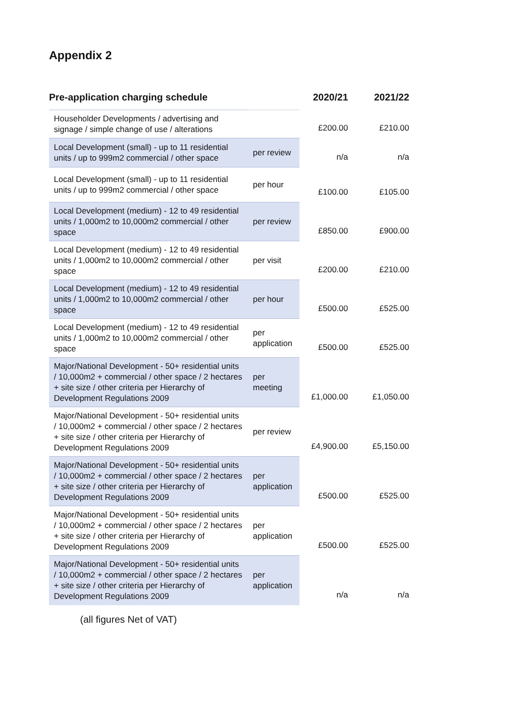Appendix 2
| Pre-application charging schedule | | 2020/21 | 2021/22 |
| --- | --- | --- | --- |
| Householder Developments / advertising and signage / simple change of use / alterations | | £200.00 | £210.00 |
| Local Development (small) - up to 11 residential units / up to 999m2 commercial / other space | per review | n/a | n/a |
| Local Development (small) - up to 11 residential units / up to 999m2 commercial / other space | per hour | £100.00 | £105.00 |
| Local Development (medium) - 12 to 49 residential units / 1,000m2 to 10,000m2 commercial / other space | per review | £850.00 | £900.00 |
| Local Development (medium) - 12 to 49 residential units / 1,000m2 to 10,000m2 commercial / other space | per visit | £200.00 | £210.00 |
| Local Development (medium) - 12 to 49 residential units / 1,000m2 to 10,000m2 commercial / other space | per hour | £500.00 | £525.00 |
| Local Development (medium) - 12 to 49 residential units / 1,000m2 to 10,000m2 commercial / other space | per application | £500.00 | £525.00 |
| Major/National Development - 50+ residential units / 10,000m2 + commercial / other space / 2 hectares + site size / other criteria per Hierarchy of Development Regulations 2009 | per meeting | £1,000.00 | £1,050.00 |
| Major/National Development - 50+ residential units / 10,000m2 + commercial / other space / 2 hectares + site size / other criteria per Hierarchy of Development Regulations 2009 | per review | £4,900.00 | £5,150.00 |
| Major/National Development - 50+ residential units / 10,000m2 + commercial / other space / 2 hectares + site size / other criteria per Hierarchy of Development Regulations 2009 | per application | £500.00 | £525.00 |
| Major/National Development - 50+ residential units / 10,000m2 + commercial / other space / 2 hectares + site size / other criteria per Hierarchy of Development Regulations 2009 | per application | £500.00 | £525.00 |
| Major/National Development - 50+ residential units / 10,000m2 + commercial / other space / 2 hectares + site size / other criteria per Hierarchy of Development Regulations 2009 | per application | n/a | n/a |
(all figures Net of VAT)